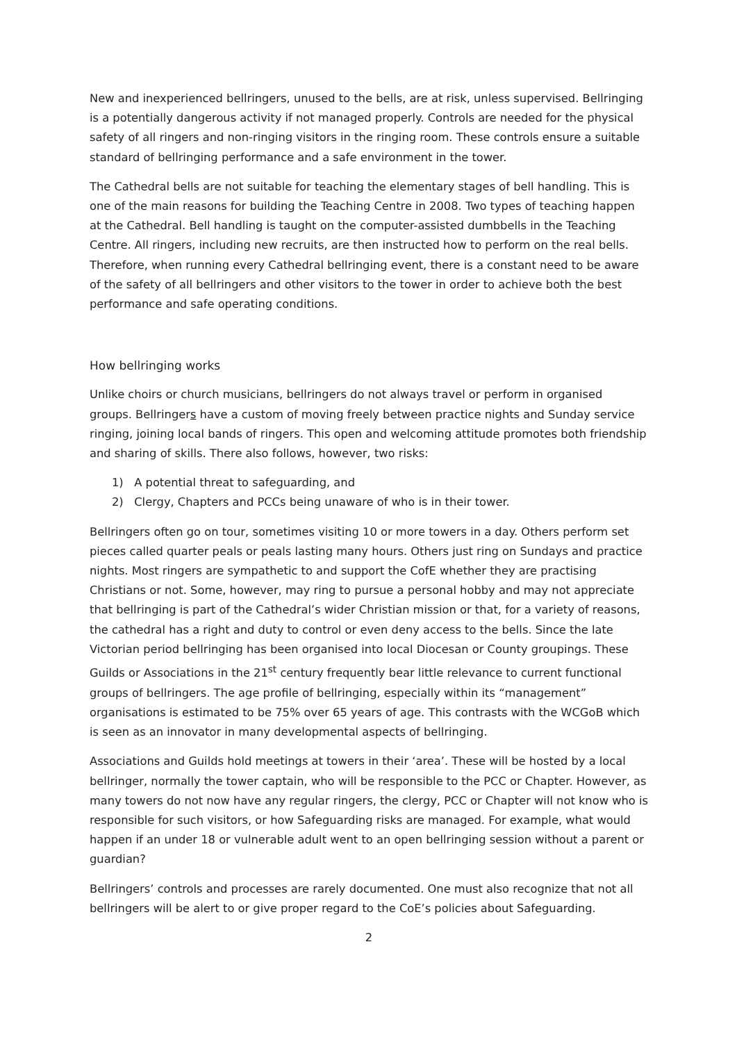New and inexperienced bellringers, unused to the bells, are at risk, unless supervised. Bellringing is a potentially dangerous activity if not managed properly. Controls are needed for the physical safety of all ringers and non-ringing visitors in the ringing room. These controls ensure a suitable standard of bellringing performance and a safe environment in the tower.
The Cathedral bells are not suitable for teaching the elementary stages of bell handling. This is one of the main reasons for building the Teaching Centre in 2008. Two types of teaching happen at the Cathedral. Bell handling is taught on the computer-assisted dumbbells in the Teaching Centre. All ringers, including new recruits, are then instructed how to perform on the real bells. Therefore, when running every Cathedral bellringing event, there is a constant need to be aware of the safety of all bellringers and other visitors to the tower in order to achieve both the best performance and safe operating conditions.
How bellringing works
Unlike choirs or church musicians, bellringers do not always travel or perform in organised groups. Bellringers have a custom of moving freely between practice nights and Sunday service ringing, joining local bands of ringers. This open and welcoming attitude promotes both friendship and sharing of skills. There also follows, however, two risks:
1) A potential threat to safeguarding, and
2) Clergy, Chapters and PCCs being unaware of who is in their tower.
Bellringers often go on tour, sometimes visiting 10 or more towers in a day. Others perform set pieces called quarter peals or peals lasting many hours. Others just ring on Sundays and practice nights. Most ringers are sympathetic to and support the CofE whether they are practising Christians or not. Some, however, may ring to pursue a personal hobby and may not appreciate that bellringing is part of the Cathedral’s wider Christian mission or that, for a variety of reasons, the cathedral has a right and duty to control or even deny access to the bells. Since the late Victorian period bellringing has been organised into local Diocesan or County groupings. These Guilds or Associations in the 21<sup>st</sup> century frequently bear little relevance to current functional groups of bellringers. The age profile of bellringing, especially within its “management” organisations is estimated to be 75% over 65 years of age. This contrasts with the WCGoB which is seen as an innovator in many developmental aspects of bellringing.
Associations and Guilds hold meetings at towers in their ‘area’. These will be hosted by a local bellringer, normally the tower captain, who will be responsible to the PCC or Chapter. However, as many towers do not now have any regular ringers, the clergy, PCC or Chapter will not know who is responsible for such visitors, or how Safeguarding risks are managed. For example, what would happen if an under 18 or vulnerable adult went to an open bellringing session without a parent or guardian?
Bellringers’ controls and processes are rarely documented. One must also recognize that not all bellringers will be alert to or give proper regard to the CoE’s policies about Safeguarding.
2